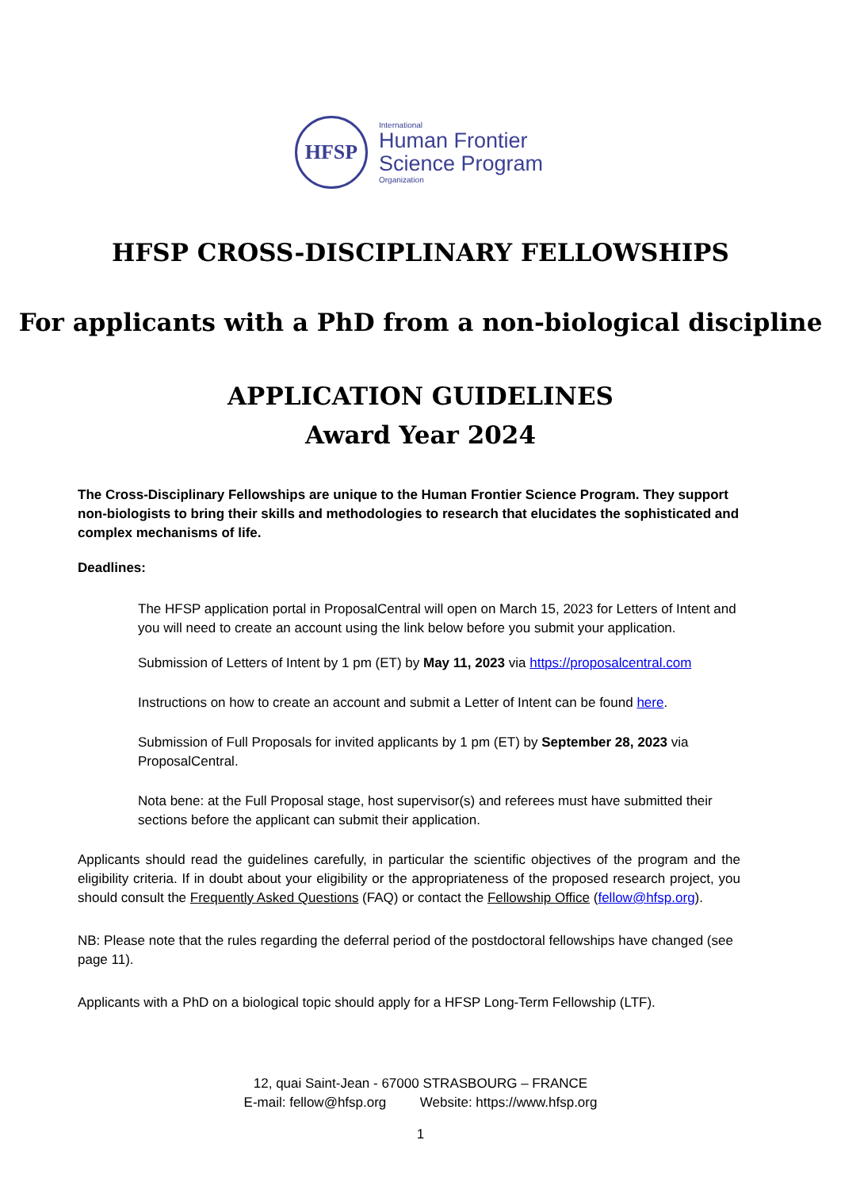HFSP
International
Human Frontier
Science Program
Organization
HFSP CROSS-DISCIPLINARY FELLOWSHIPS
For applicants with a PhD from a non-biological discipline
APPLICATION GUIDELINES
Award Year 2024
The Cross-Disciplinary Fellowships are unique to the Human Frontier Science Program. They support non-biologists to bring their skills and methodologies to research that elucidates the sophisticated and complex mechanisms of life.
Deadlines:
The HFSP application portal in ProposalCentral will open on March 15, 2023 for Letters of Intent and you will need to create an account using the link below before you submit your application.
Submission of Letters of Intent by 1 pm (ET) by May 11, 2023 via https://proposalcentral.com
Instructions on how to create an account and submit a Letter of Intent can be found here.
Submission of Full Proposals for invited applicants by 1 pm (ET) by September 28, 2023 via ProposalCentral.
Nota bene: at the Full Proposal stage, host supervisor(s) and referees must have submitted their sections before the applicant can submit their application.
Applicants should read the guidelines carefully, in particular the scientific objectives of the program and the eligibility criteria. If in doubt about your eligibility or the appropriateness of the proposed research project, you should consult the Frequently Asked Questions (FAQ) or contact the Fellowship Office (fellow@hfsp.org).
NB: Please note that the rules regarding the deferral period of the postdoctoral fellowships have changed (see page 11).
Applicants with a PhD on a biological topic should apply for a HFSP Long-Term Fellowship (LTF).
12, quai Saint-Jean - 67000 STRASBOURG – FRANCE
E-mail: fellow@hfsp.org Website: https://www.hfsp.org
1